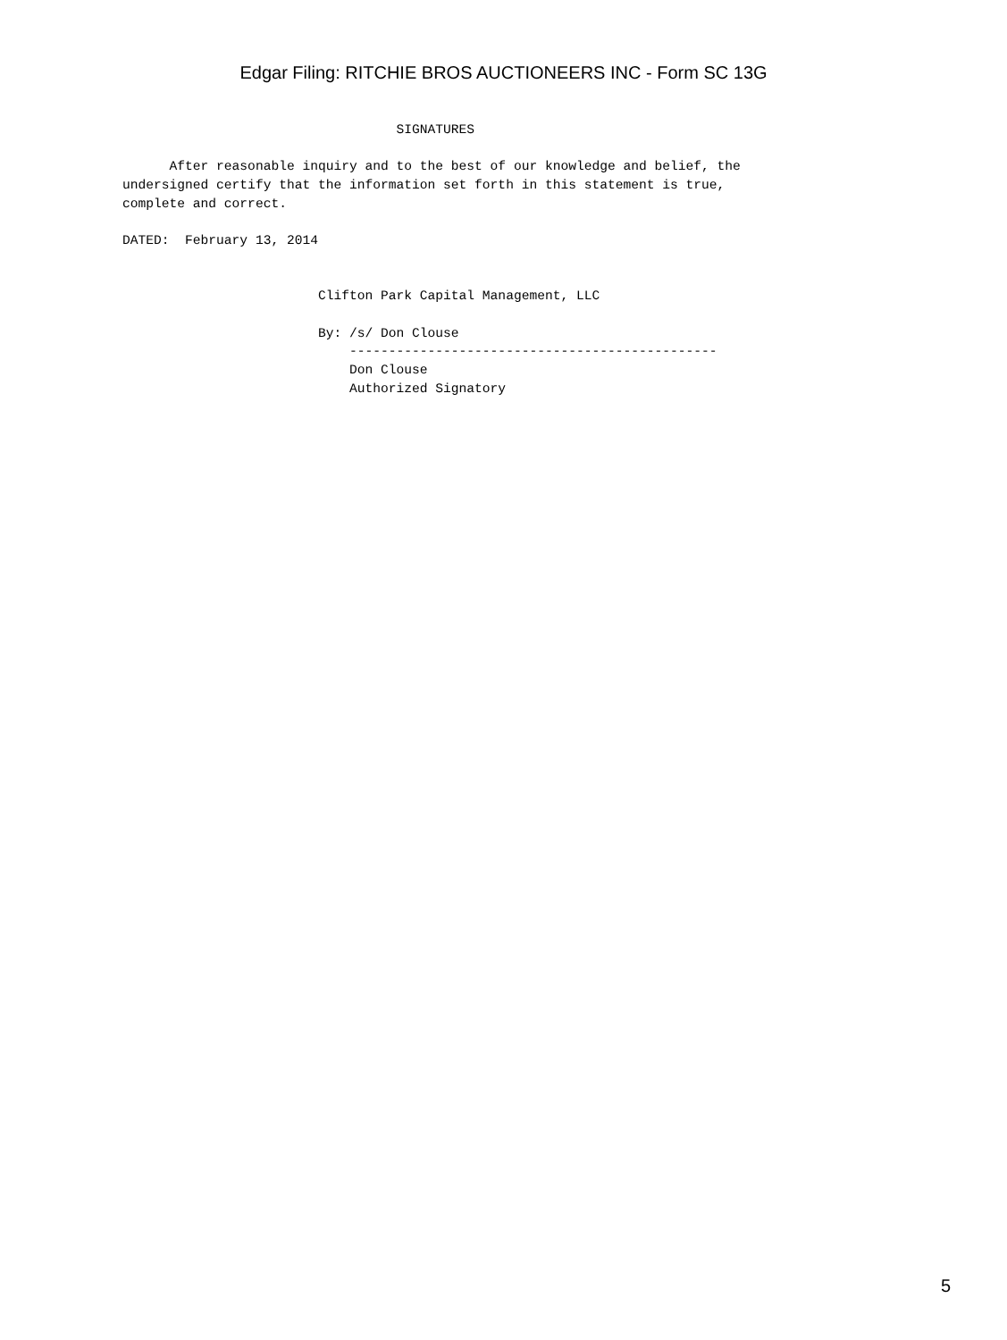Edgar Filing: RITCHIE BROS AUCTIONEERS INC - Form SC 13G
                                   SIGNATURES

      After reasonable inquiry and to the best of our knowledge and belief, the
undersigned certify that the information set forth in this statement is true,
complete and correct.

DATED:  February 13, 2014


                         Clifton Park Capital Management, LLC

                         By: /s/ Don Clouse
                             -----------------------------------------------
                             Don Clouse
                             Authorized Signatory
5